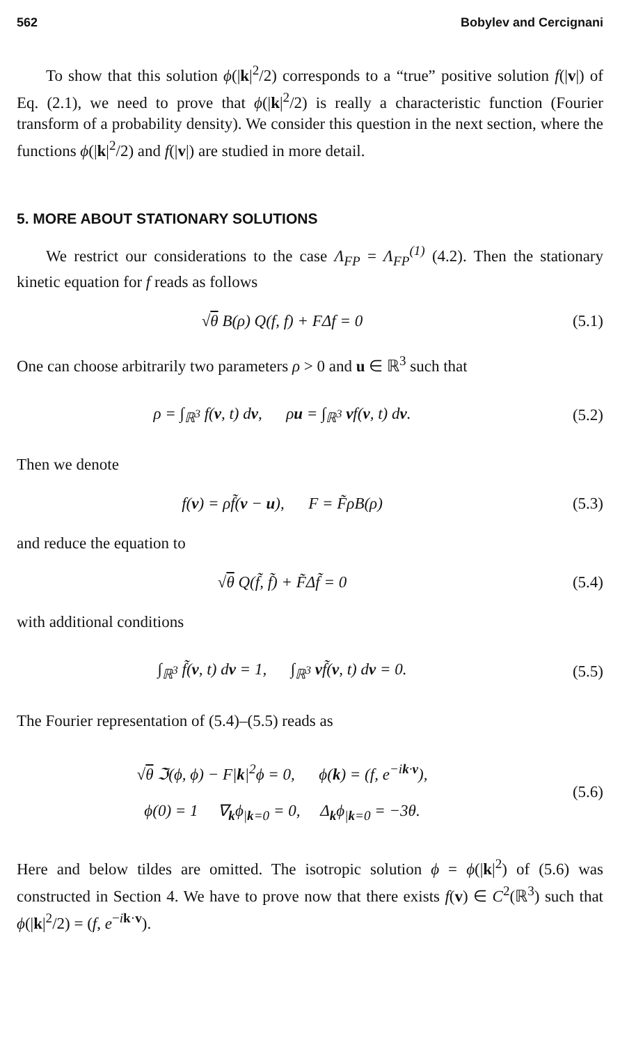562 Bobylev and Cercignani
To show that this solution ϕ(|k|<sup>2</sup>/2) corresponds to a “true” positive solution f(|v|) of Eq. (2.1), we need to prove that ϕ(|k|<sup>2</sup>/2) is really a characteristic function (Fourier transform of a probability density). We consider this question in the next section, where the functions ϕ(|k|<sup>2</sup>/2) and f(|v|) are studied in more detail.
5. MORE ABOUT STATIONARY SOLUTIONS
We restrict our considerations to the case Λ<sub>FP</sub> = Λ<sub>FP</sub><sup>(1)</sup> (4.2). Then the stationary kinetic equation for f reads as follows
√θ B(ρ) Q(f, f) + FΔf = 0 (5.1)
One can choose arbitrarily two parameters ρ > 0 and u ∈ ℝ<sup>3</sup> such that
ρ = ∫<sub>ℝ<sup>3</sup></sub> f(v, t) dv, ρu = ∫<sub>ℝ<sup>3</sup></sub> vf(v, t) dv.
(5.2)
Then we denote
f(v) = ρf̃(v − u), F = F̃ρB(ρ)
(5.3)
and reduce the equation to
√θ Q(f̃, f̃) + F̃Δf̃ = 0 (5.4)
with additional conditions
∫<sub>ℝ<sup>3</sup></sub> f̃(v, t) dv = 1, ∫<sub>ℝ<sup>3</sup></sub> vf̃(v, t) dv = 0.
(5.5)
The Fourier representation of (5.4)–(5.5) reads as
√θ ℑ(ϕ, ϕ) − F|k|<sup>2</sup>ϕ = 0, ϕ(k) = (f, e<sup>−ik·v</sup>),
ϕ(0) = 1 ∇<sub>k</sub>ϕ<sub>|k=0</sub> = 0, Δ<sub>k</sub>ϕ<sub>|k=0</sub> = −3θ.
(5.6)
Here and below tildes are omitted. The isotropic solution ϕ = ϕ(|k|<sup>2</sup>) of (5.6) was constructed in Section 4. We have to prove now that there exists f(v) ∈ C<sup>2</sup>(ℝ<sup>3</sup>) such that ϕ(|k|<sup>2</sup>/2) = (f, e<sup>−ik·v</sup>).